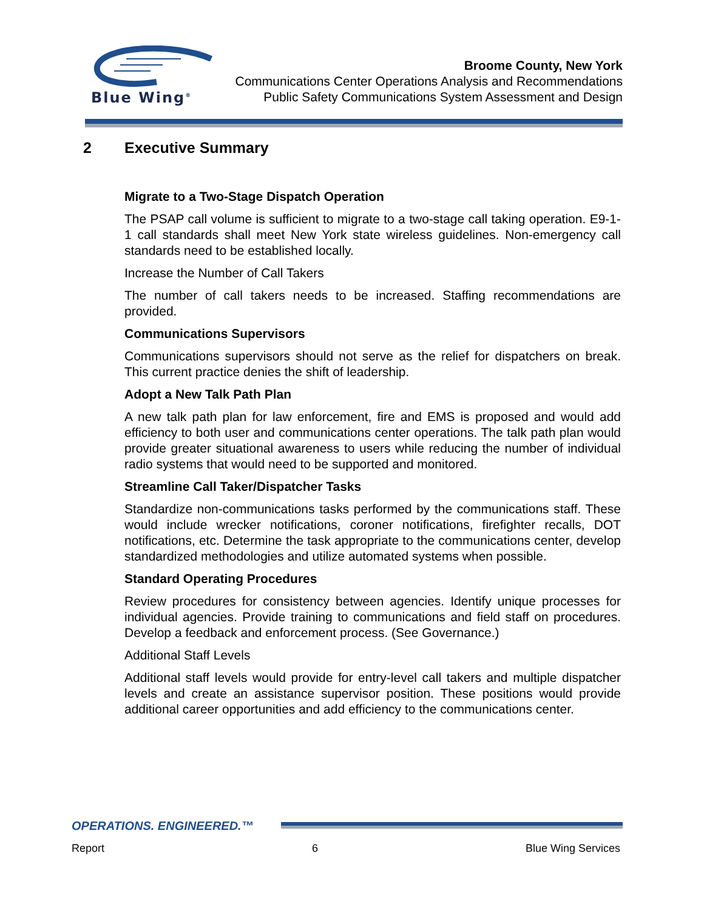Blue Wing<sup>®</sup>
Broome County, New York
Communications Center Operations Analysis and Recommendations
Public Safety Communications System Assessment and Design
2 Executive Summary
Migrate to a Two-Stage Dispatch Operation
The PSAP call volume is sufficient to migrate to a two-stage call taking operation. E9-1-1 call standards shall meet New York state wireless guidelines. Non-emergency call standards need to be established locally.
Increase the Number of Call Takers
The number of call takers needs to be increased. Staffing recommendations are provided.
Communications Supervisors
Communications supervisors should not serve as the relief for dispatchers on break. This current practice denies the shift of leadership.
Adopt a New Talk Path Plan
A new talk path plan for law enforcement, fire and EMS is proposed and would add efficiency to both user and communications center operations. The talk path plan would provide greater situational awareness to users while reducing the number of individual radio systems that would need to be supported and monitored.
Streamline Call Taker/Dispatcher Tasks
Standardize non-communications tasks performed by the communications staff. These would include wrecker notifications, coroner notifications, firefighter recalls, DOT notifications, etc. Determine the task appropriate to the communications center, develop standardized methodologies and utilize automated systems when possible.
Standard Operating Procedures
Review procedures for consistency between agencies. Identify unique processes for individual agencies. Provide training to communications and field staff on procedures. Develop a feedback and enforcement process. (See Governance.)
Additional Staff Levels
Additional staff levels would provide for entry-level call takers and multiple dispatcher levels and create an assistance supervisor position. These positions would provide additional career opportunities and add efficiency to the communications center.
OPERATIONS. ENGINEERED.™
Report 6 Blue Wing Services